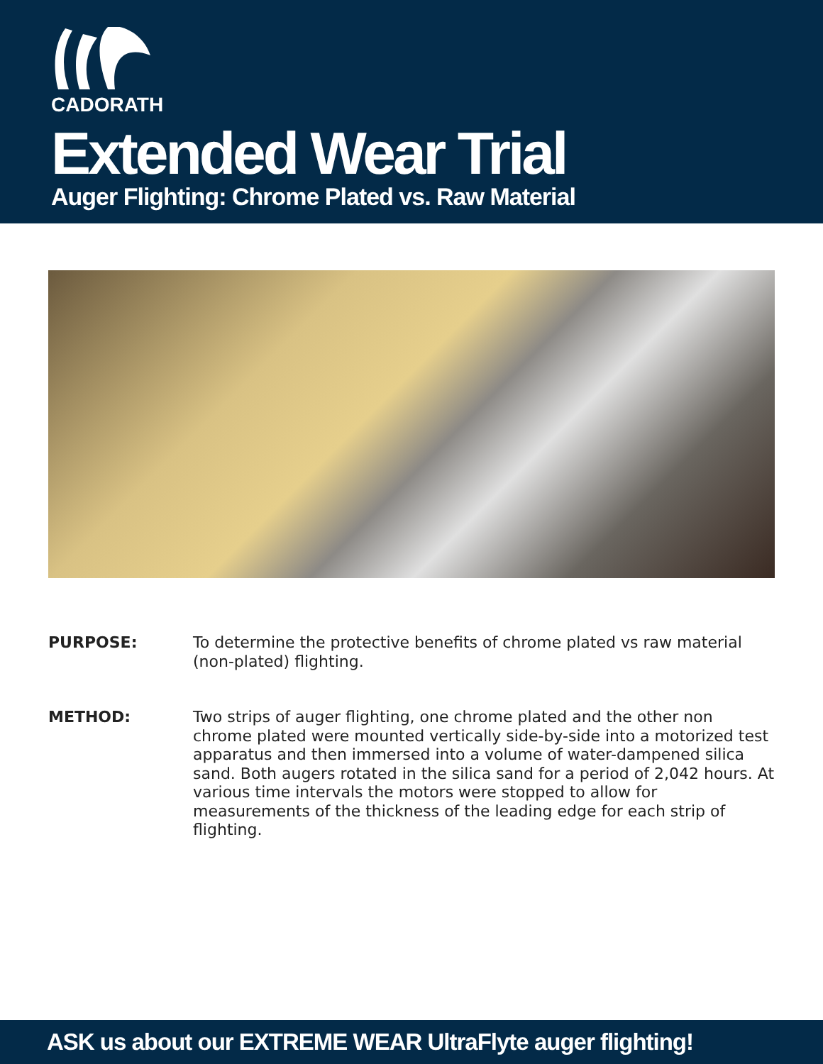CADORATH
Extended Wear Trial
Auger Flighting: Chrome Plated vs. Raw Material
PURPOSE: To determine the protective benefits of chrome plated vs raw material (non-plated) flighting.
METHOD: Two strips of auger flighting, one chrome plated and the other non chrome plated were mounted vertically side-by-side into a motorized test apparatus and then immersed into a volume of water-dampened silica sand. Both augers rotated in the silica sand for a period of 2,042 hours. At various time intervals the motors were stopped to allow for measurements of the thickness of the leading edge for each strip of flighting.
ASK us about our EXTREME WEAR UltraFlyte auger flighting!